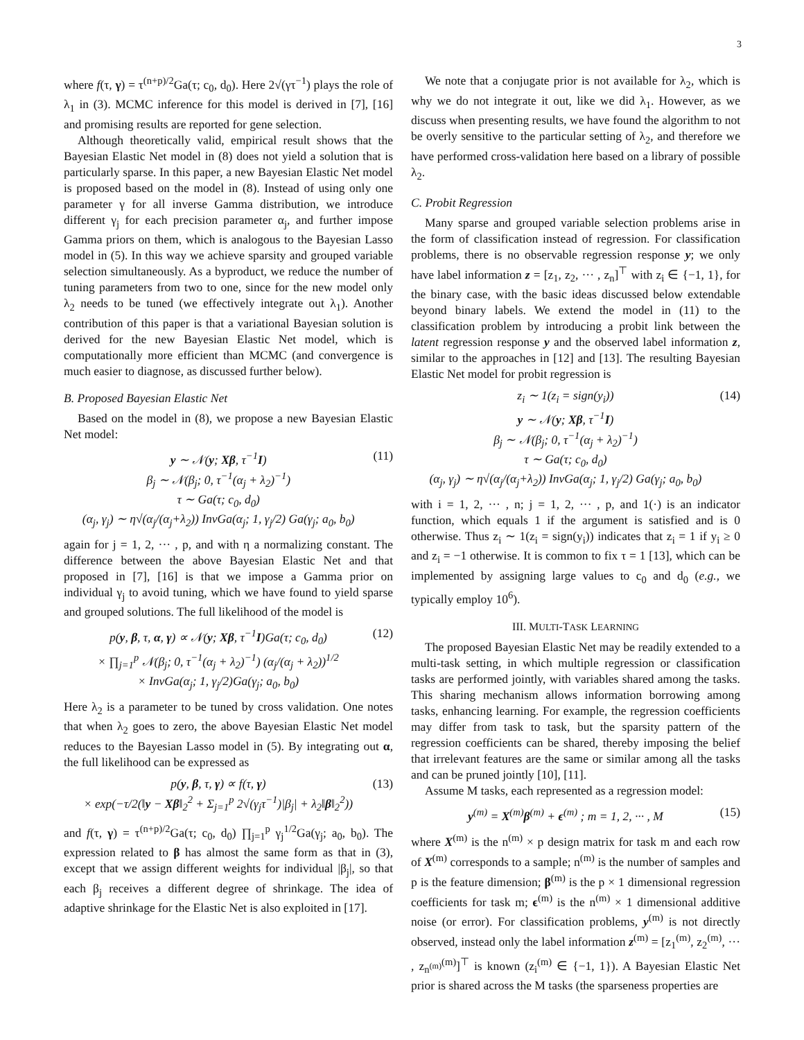3
where f(τ, γ) = τ<sup>(n+p)/2</sup>Ga(τ; c<sub>0</sub>, d<sub>0</sub>). Here 2√(γτ<sup>−1</sup>) plays the role of λ<sub>1</sub> in (3). MCMC inference for this model is derived in [7], [16] and promising results are reported for gene selection.
Although theoretically valid, empirical result shows that the Bayesian Elastic Net model in (8) does not yield a solution that is particularly sparse. In this paper, a new Bayesian Elastic Net model is proposed based on the model in (8). Instead of using only one parameter γ for all inverse Gamma distribution, we introduce different γ<sub>j</sub> for each precision parameter α<sub>j</sub>, and further impose Gamma priors on them, which is analogous to the Bayesian Lasso model in (5). In this way we achieve sparsity and grouped variable selection simultaneously. As a byproduct, we reduce the number of tuning parameters from two to one, since for the new model only λ<sub>2</sub> needs to be tuned (we effectively integrate out λ<sub>1</sub>). Another contribution of this paper is that a variational Bayesian solution is derived for the new Bayesian Elastic Net model, which is computationally more efficient than MCMC (and convergence is much easier to diagnose, as discussed further below).
B. Proposed Bayesian Elastic Net
Based on the model in (8), we propose a new Bayesian Elastic Net model:
y ∼ 𝒩(y; Xβ, τ<sup>−1</sup>I)
β<sub>j</sub> ∼ 𝒩(β<sub>j</sub>; 0, τ<sup>−1</sup>(α<sub>j</sub> + λ<sub>2</sub>)<sup>−1</sup>)
τ ∼ Ga(τ; c<sub>0</sub>, d<sub>0</sub>)
(α<sub>j</sub>, γ<sub>j</sub>) ∼ η√(α<sub>j</sub>/(α<sub>j</sub>+λ<sub>2</sub>)) InvGa(α<sub>j</sub>; 1, γ<sub>j</sub>/2) Ga(γ<sub>j</sub>; a<sub>0</sub>, b<sub>0</sub>)
(11)
again for j = 1, 2, ··· , p, and with η a normalizing constant. The difference between the above Bayesian Elastic Net and that proposed in [7], [16] is that we impose a Gamma prior on individual γ<sub>j</sub> to avoid tuning, which we have found to yield sparse and grouped solutions. The full likelihood of the model is
p(y, β, τ, α, γ) ∝ 𝒩(y; Xβ, τ<sup>−1</sup>I)Ga(τ; c<sub>0</sub>, d<sub>0</sub>)
× ∏<sub>j=1</sub><sup>p</sup> 𝒩(β<sub>j</sub>; 0, τ<sup>−1</sup>(α<sub>j</sub> + λ<sub>2</sub>)<sup>−1</sup>) (α<sub>j</sub>/(α<sub>j</sub> + λ<sub>2</sub>))<sup>1/2</sup>
× InvGa(α<sub>j</sub>; 1, γ<sub>j</sub>/2)Ga(γ<sub>j</sub>; a<sub>0</sub>, b<sub>0</sub>)
(12)
Here λ<sub>2</sub> is a parameter to be tuned by cross validation. One notes that when λ<sub>2</sub> goes to zero, the above Bayesian Elastic Net model reduces to the Bayesian Lasso model in (5). By integrating out α, the full likelihood can be expressed as
p(y, β, τ, γ) ∝ f(τ, γ)
× exp(−τ/2(‖y − Xβ‖<sub>2</sub><sup>2</sup> + Σ<sub>j=1</sub><sup>p</sup> 2√(γ<sub>j</sub>τ<sup>−1</sup>)|β<sub>j</sub>| + λ<sub>2</sub>‖β‖<sub>2</sub><sup>2</sup>))
(13)
and f(τ, γ) = τ<sup>(n+p)/2</sup>Ga(τ; c<sub>0</sub>, d<sub>0</sub>) ∏<sub>j=1</sub><sup>p</sup> γ<sub>j</sub><sup>1/2</sup>Ga(γ<sub>j</sub>; a<sub>0</sub>, b<sub>0</sub>). The expression related to β has almost the same form as that in (3), except that we assign different weights for individual |β<sub>j</sub>|, so that each β<sub>j</sub> receives a different degree of shrinkage. The idea of adaptive shrinkage for the Elastic Net is also exploited in [17].
We note that a conjugate prior is not available for λ<sub>2</sub>, which is why we do not integrate it out, like we did λ<sub>1</sub>. However, as we discuss when presenting results, we have found the algorithm to not be overly sensitive to the particular setting of λ<sub>2</sub>, and therefore we have performed cross-validation here based on a library of possible λ<sub>2</sub>.
C. Probit Regression
Many sparse and grouped variable selection problems arise in the form of classification instead of regression. For classification problems, there is no observable regression response y; we only have label information z = [z<sub>1</sub>, z<sub>2</sub>, ··· , z<sub>n</sub>]<sup>⊤</sup> with z<sub>i</sub> ∈ {−1, 1}, for the binary case, with the basic ideas discussed below extendable beyond binary labels. We extend the model in (11) to the classification problem by introducing a probit link between the latent regression response y and the observed label information z, similar to the approaches in [12] and [13]. The resulting Bayesian Elastic Net model for probit regression is
z<sub>i</sub> ∼ 1(z<sub>i</sub> = sign(y<sub>i</sub>))
y ∼ 𝒩(y; Xβ, τ<sup>−1</sup>I)
β<sub>j</sub> ∼ 𝒩(β<sub>j</sub>; 0, τ<sup>−1</sup>(α<sub>j</sub> + λ<sub>2</sub>)<sup>−1</sup>)
τ ∼ Ga(τ; c<sub>0</sub>, d<sub>0</sub>)
(α<sub>j</sub>, γ<sub>j</sub>) ∼ η√(α<sub>j</sub>/(α<sub>j</sub>+λ<sub>2</sub>)) InvGa(α<sub>j</sub>; 1, γ<sub>j</sub>/2) Ga(γ<sub>j</sub>; a<sub>0</sub>, b<sub>0</sub>)
(14)
with i = 1, 2, ··· , n; j = 1, 2, ··· , p, and 1(·) is an indicator function, which equals 1 if the argument is satisfied and is 0 otherwise. Thus z<sub>i</sub> ∼ 1(z<sub>i</sub> = sign(y<sub>i</sub>)) indicates that z<sub>i</sub> = 1 if y<sub>i</sub> ≥ 0 and z<sub>i</sub> = −1 otherwise. It is common to fix τ = 1 [13], which can be implemented by assigning large values to c<sub>0</sub> and d<sub>0</sub> (e.g., we typically employ 10<sup>6</sup>).
III. MULTI-TASK LEARNING
The proposed Bayesian Elastic Net may be readily extended to a multi-task setting, in which multiple regression or classification tasks are performed jointly, with variables shared among the tasks. This sharing mechanism allows information borrowing among tasks, enhancing learning. For example, the regression coefficients may differ from task to task, but the sparsity pattern of the regression coefficients can be shared, thereby imposing the belief that irrelevant features are the same or similar among all the tasks and can be pruned jointly [10], [11].
Assume M tasks, each represented as a regression model:
y<sup>(m)</sup> = X<sup>(m)</sup>β<sup>(m)</sup> + ϵ<sup>(m)</sup> ; m = 1, 2, ··· , M
(15)
where X<sup>(m)</sup> is the n<sup>(m)</sup> × p design matrix for task m and each row of X<sup>(m)</sup> corresponds to a sample; n<sup>(m)</sup> is the number of samples and p is the feature dimension; β<sup>(m)</sup> is the p × 1 dimensional regression coefficients for task m; ϵ<sup>(m)</sup> is the n<sup>(m)</sup> × 1 dimensional additive noise (or error). For classification problems, y<sup>(m)</sup> is not directly observed, instead only the label information z<sup>(m)</sup> = [z<sub>1</sub><sup>(m)</sup>, z<sub>2</sub><sup>(m)</sup>, ··· , z<sub>n<sup>(m)</sup></sub><sup>(m)</sup>]<sup>⊤</sup> is known (z<sub>i</sub><sup>(m)</sup> ∈ {−1, 1}). A Bayesian Elastic Net prior is shared across the M tasks (the sparseness properties are